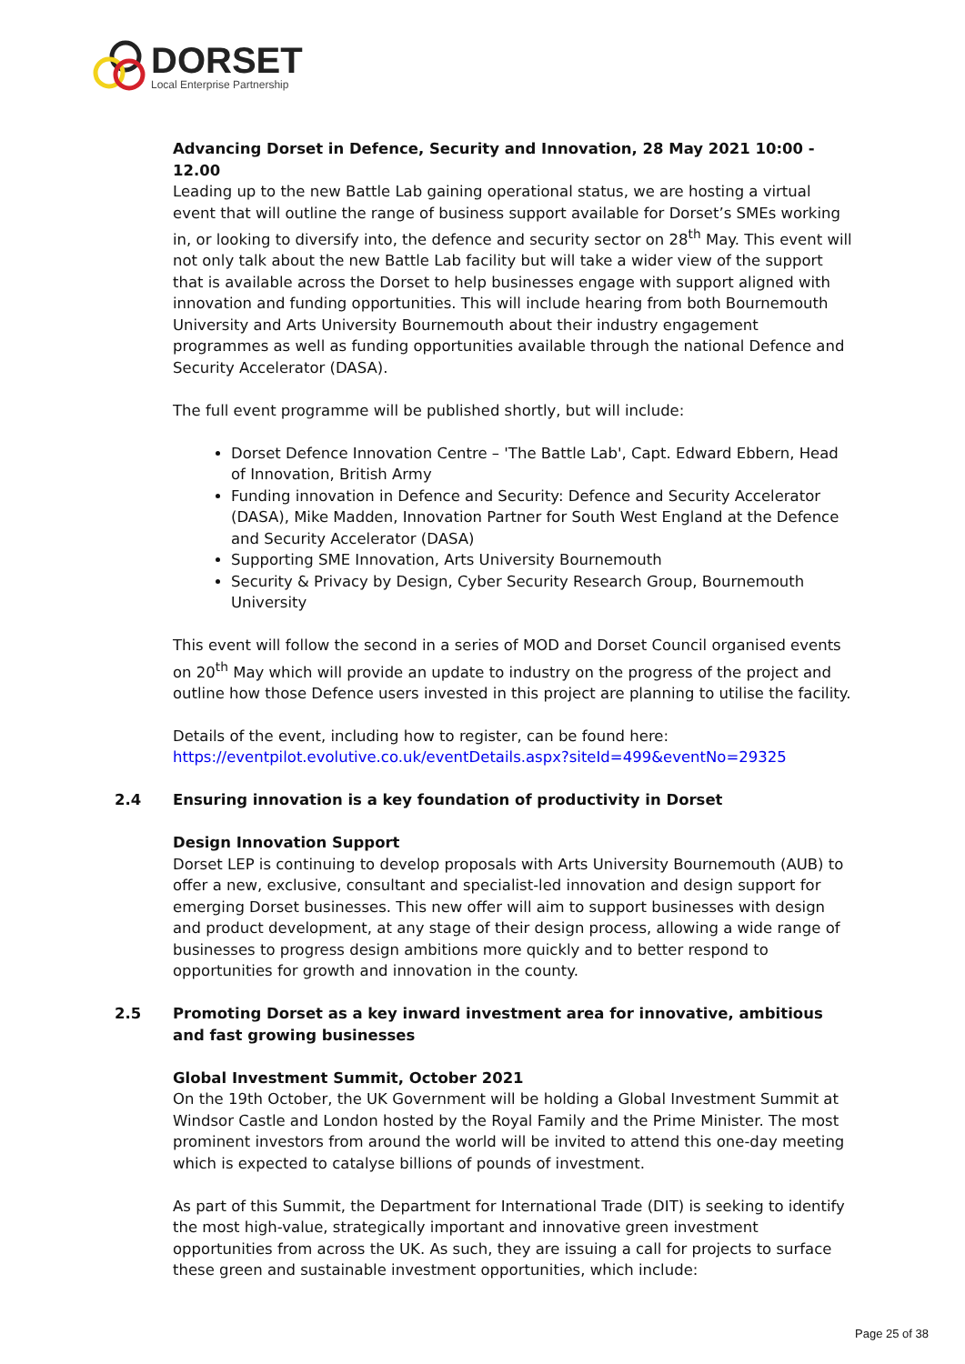DORSET
Local Enterprise Partnership
Advancing Dorset in Defence, Security and Innovation, 28 May 2021 10:00 - 12.00
Leading up to the new Battle Lab gaining operational status, we are hosting a virtual event that will outline the range of business support available for Dorset’s SMEs working in, or looking to diversify into, the defence and security sector on 28<sup>th</sup> May. This event will not only talk about the new Battle Lab facility but will take a wider view of the support that is available across the Dorset to help businesses engage with support aligned with innovation and funding opportunities. This will include hearing from both Bournemouth University and Arts University Bournemouth about their industry engagement programmes as well as funding opportunities available through the national Defence and Security Accelerator (DASA).
The full event programme will be published shortly, but will include:
Dorset Defence Innovation Centre – 'The Battle Lab', Capt. Edward Ebbern, Head of Innovation, British Army
Funding innovation in Defence and Security: Defence and Security Accelerator (DASA), Mike Madden, Innovation Partner for South West England at the Defence and Security Accelerator (DASA)
Supporting SME Innovation, Arts University Bournemouth
Security & Privacy by Design, Cyber Security Research Group, Bournemouth University
This event will follow the second in a series of MOD and Dorset Council organised events on 20<sup>th</sup> May which will provide an update to industry on the progress of the project and outline how those Defence users invested in this project are planning to utilise the facility.
Details of the event, including how to register, can be found here:
https://eventpilot.evolutive.co.uk/eventDetails.aspx?siteId=499&eventNo=29325
2.4 Ensuring innovation is a key foundation of productivity in Dorset
Design Innovation Support
Dorset LEP is continuing to develop proposals with Arts University Bournemouth (AUB) to offer a new, exclusive, consultant and specialist-led innovation and design support for emerging Dorset businesses. This new offer will aim to support businesses with design and product development, at any stage of their design process, allowing a wide range of businesses to progress design ambitions more quickly and to better respond to opportunities for growth and innovation in the county.
2.5 Promoting Dorset as a key inward investment area for innovative, ambitious and fast growing businesses
Global Investment Summit, October 2021
On the 19th October, the UK Government will be holding a Global Investment Summit at Windsor Castle and London hosted by the Royal Family and the Prime Minister. The most prominent investors from around the world will be invited to attend this one-day meeting which is expected to catalyse billions of pounds of investment.
As part of this Summit, the Department for International Trade (DIT) is seeking to identify the most high-value, strategically important and innovative green investment opportunities from across the UK. As such, they are issuing a call for projects to surface these green and sustainable investment opportunities, which include:
Page 25 of 38